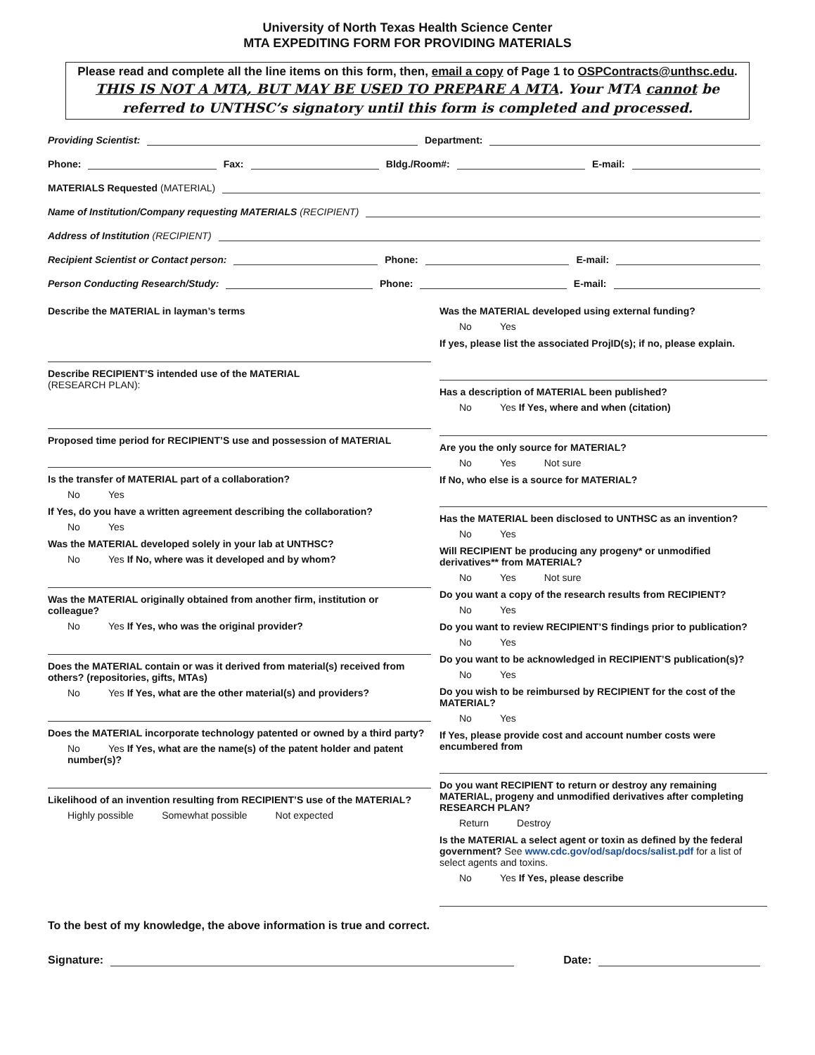University of North Texas Health Science Center
MTA EXPEDITING FORM FOR PROVIDING MATERIALS
Please read and complete all the line items on this form, then, email a copy of Page 1 to OSPContracts@unthsc.edu.
THIS IS NOT A MTA, BUT MAY BE USED TO PREPARE A MTA. Your MTA cannot be referred to UNTHSC’s signatory until this form is completed and processed.
Providing Scientist: Department:
Phone: Fax: Bldg./Room#: E-mail:
MATERIALS Requested (MATERIAL)
Name of Institution/Company requesting MATERIALS (RECIPIENT)
Address of Institution (RECIPIENT)
Recipient Scientist or Contact person: Phone: E-mail:
Person Conducting Research/Study: Phone: E-mail:
Describe the MATERIAL in layman’s terms
Describe RECIPIENT’S intended use of the MATERIAL
(RESEARCH PLAN):
Proposed time period for RECIPIENT’S use and possession of MATERIAL
Is the transfer of MATERIAL part of a collaboration?
No Yes
If Yes, do you have a written agreement describing the collaboration?
No Yes
Was the MATERIAL developed solely in your lab at UNTHSC?
No Yes If No, where was it developed and by whom?
Was the MATERIAL originally obtained from another firm, institution or colleague?
No Yes If Yes, who was the original provider?
Does the MATERIAL contain or was it derived from material(s) received from others? (repositories, gifts, MTAs)
No Yes If Yes, what are the other material(s) and providers?
Does the MATERIAL incorporate technology patented or owned by a third party?
No Yes If Yes, what are the name(s) of the patent holder and patent number(s)?
Likelihood of an invention resulting from RECIPIENT’S use of the MATERIAL?
Highly possible Somewhat possible Not expected
Was the MATERIAL developed using external funding?
No Yes
If yes, please list the associated ProjID(s); if no, please explain.
Has a description of MATERIAL been published?
No Yes If Yes, where and when (citation)
Are you the only source for MATERIAL?
No Yes Not sure
If No, who else is a source for MATERIAL?
Has the MATERIAL been disclosed to UNTHSC as an invention?
No Yes
Will RECIPIENT be producing any progeny* or unmodified derivatives** from MATERIAL?
No Yes Not sure
Do you want a copy of the research results from RECIPIENT?
No Yes
Do you want to review RECIPIENT’S findings prior to publication?
No Yes
Do you want to be acknowledged in RECIPIENT’S publication(s)?
No Yes
Do you wish to be reimbursed by RECIPIENT for the cost of the MATERIAL?
No Yes
If Yes, please provide cost and account number costs were encumbered from
Do you want RECIPIENT to return or destroy any remaining MATERIAL, progeny and unmodified derivatives after completing RESEARCH PLAN?
Return Destroy
Is the MATERIAL a select agent or toxin as defined by the federal government? See www.cdc.gov/od/sap/docs/salist.pdf for a list of select agents and toxins.
No Yes If Yes, please describe
To the best of my knowledge, the above information is true and correct.
Signature: Date: